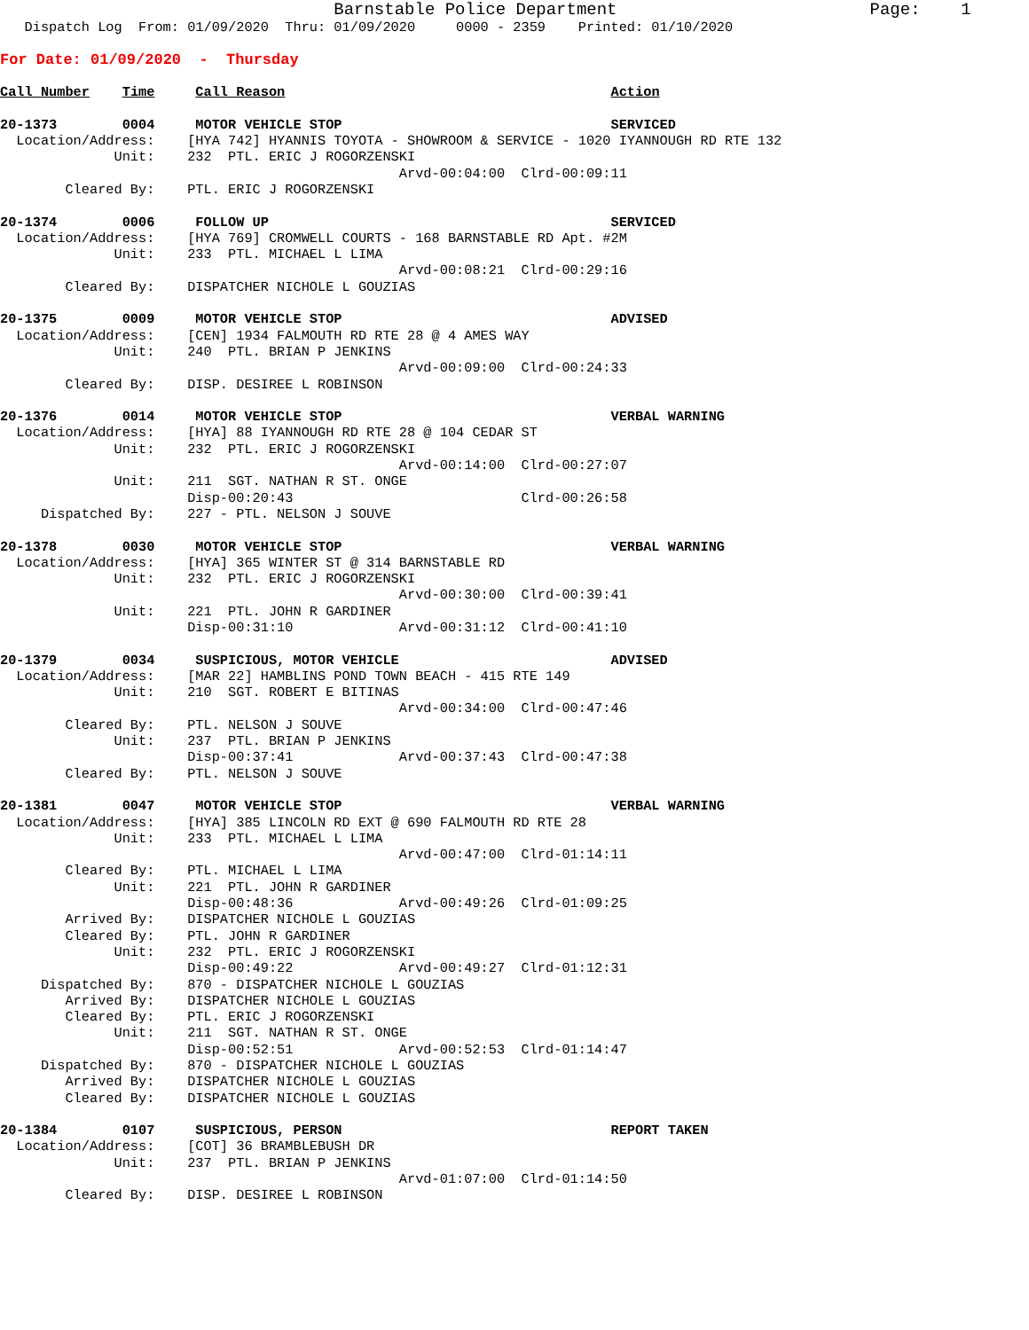Barnstable Police Department                         Page:    1
   Dispatch Log  From: 01/09/2020  Thru: 01/09/2020     0000 - 2359    Printed: 01/10/2020
For Date: 01/09/2020  -  Thursday

Call Number    Time     Call Reason                                        Action

20-1373        0004     MOTOR VEHICLE STOP                                 SERVICED
  Location/Address:    [HYA 742] HYANNIS TOYOTA - SHOWROOM & SERVICE - 1020 IYANNOUGH RD RTE 132
              Unit:    232  PTL. ERIC J ROGORZENSKI
                                                 Arvd-00:04:00  Clrd-00:09:11
        Cleared By:    PTL. ERIC J ROGORZENSKI

20-1374        0006     FOLLOW UP                                          SERVICED
  Location/Address:    [HYA 769] CROMWELL COURTS - 168 BARNSTABLE RD Apt. #2M
              Unit:    233  PTL. MICHAEL L LIMA
                                                 Arvd-00:08:21  Clrd-00:29:16
        Cleared By:    DISPATCHER NICHOLE L GOUZIAS

20-1375        0009     MOTOR VEHICLE STOP                                 ADVISED
  Location/Address:    [CEN] 1934 FALMOUTH RD RTE 28 @ 4 AMES WAY
              Unit:    240  PTL. BRIAN P JENKINS
                                                 Arvd-00:09:00  Clrd-00:24:33
        Cleared By:    DISP. DESIREE L ROBINSON

20-1376        0014     MOTOR VEHICLE STOP                                 VERBAL WARNING
  Location/Address:    [HYA] 88 IYANNOUGH RD RTE 28 @ 104 CEDAR ST
              Unit:    232  PTL. ERIC J ROGORZENSKI
                                                 Arvd-00:14:00  Clrd-00:27:07
              Unit:    211  SGT. NATHAN R ST. ONGE
                       Disp-00:20:43                            Clrd-00:26:58
     Dispatched By:    227 - PTL. NELSON J SOUVE

20-1378        0030     MOTOR VEHICLE STOP                                 VERBAL WARNING
  Location/Address:    [HYA] 365 WINTER ST @ 314 BARNSTABLE RD
              Unit:    232  PTL. ERIC J ROGORZENSKI
                                                 Arvd-00:30:00  Clrd-00:39:41
              Unit:    221  PTL. JOHN R GARDINER
                       Disp-00:31:10             Arvd-00:31:12  Clrd-00:41:10

20-1379        0034     SUSPICIOUS, MOTOR VEHICLE                          ADVISED
  Location/Address:    [MAR 22] HAMBLINS POND TOWN BEACH - 415 RTE 149
              Unit:    210  SGT. ROBERT E BITINAS
                                                 Arvd-00:34:00  Clrd-00:47:46
        Cleared By:    PTL. NELSON J SOUVE
              Unit:    237  PTL. BRIAN P JENKINS
                       Disp-00:37:41             Arvd-00:37:43  Clrd-00:47:38
        Cleared By:    PTL. NELSON J SOUVE

20-1381        0047     MOTOR VEHICLE STOP                                 VERBAL WARNING
  Location/Address:    [HYA] 385 LINCOLN RD EXT @ 690 FALMOUTH RD RTE 28
              Unit:    233  PTL. MICHAEL L LIMA
                                                 Arvd-00:47:00  Clrd-01:14:11
        Cleared By:    PTL. MICHAEL L LIMA
              Unit:    221  PTL. JOHN R GARDINER
                       Disp-00:48:36             Arvd-00:49:26  Clrd-01:09:25
        Arrived By:    DISPATCHER NICHOLE L GOUZIAS
        Cleared By:    PTL. JOHN R GARDINER
              Unit:    232  PTL. ERIC J ROGORZENSKI
                       Disp-00:49:22             Arvd-00:49:27  Clrd-01:12:31
     Dispatched By:    870 - DISPATCHER NICHOLE L GOUZIAS
        Arrived By:    DISPATCHER NICHOLE L GOUZIAS
        Cleared By:    PTL. ERIC J ROGORZENSKI
              Unit:    211  SGT. NATHAN R ST. ONGE
                       Disp-00:52:51             Arvd-00:52:53  Clrd-01:14:47
     Dispatched By:    870 - DISPATCHER NICHOLE L GOUZIAS
        Arrived By:    DISPATCHER NICHOLE L GOUZIAS
        Cleared By:    DISPATCHER NICHOLE L GOUZIAS

20-1384        0107     SUSPICIOUS, PERSON                                 REPORT TAKEN
  Location/Address:    [COT] 36 BRAMBLEBUSH DR
              Unit:    237  PTL. BRIAN P JENKINS
                                                 Arvd-01:07:00  Clrd-01:14:50
        Cleared By:    DISP. DESIREE L ROBINSON